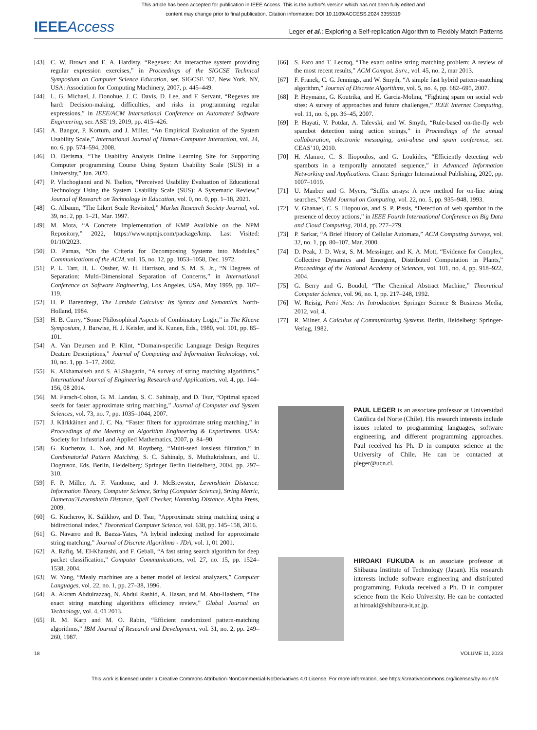This article has been accepted for publication in IEEE Access. This is the author's version which has not been fully edited and
content may change prior to final publication. Citation information: DOI 10.1109/ACCESS.2024.3355319
IEEEAccess
Leger et al.: Exploring a Self-replication Algorithm to Flexibly Match Patterns
[43] C. W. Brown and E. A. Hardisty, “Regexex: An interactive system providing regular expression exercises,” in Proceedings of the SIGCSE Technical Symposium on Computer Science Education, ser. SIGCSE ’07. New York, NY, USA: Association for Computing Machinery, 2007, p. 445–449.
[44] L. G. Michael, J. Donohue, J. C. Davis, D. Lee, and F. Servant, “Regexes are hard: Decision-making, difficulties, and risks in programming regular expressions,” in IEEE/ACM International Conference on Automated Software Engineering, ser. ASE’19, 2019, pp. 415–426.
[45] A. Bangor, P. Kortum, and J. Miller, “An Empirical Evaluation of the System Usability Scale,” International Journal of Human-Computer Interaction, vol. 24, no. 6, pp. 574–594, 2008.
[46] D. Derisma, “The Usability Analysis Online Learning Site for Supporting Computer programming Course Using System Usability Scale (SUS) in a University,” Jun. 2020.
[47] P. Vlachogianni and N. Tselios, “Perceived Usability Evaluation of Educational Technology Using the System Usability Scale (SUS): A Systematic Review,” Journal of Research on Technology in Education, vol. 0, no. 0, pp. 1–18, 2021.
[48] G. Albaum, “The Likert Scale Revisited,” Market Research Society Journal, vol. 39, no. 2, pp. 1–21, Mar. 1997.
[49] M. Mota, “A Concrete Implementation of KMP Available on the NPM Repository,” 2022, https://www.npmjs.com/package/kmp. Last Visited: 01/10/2023.
[50] D. Parnas, “On the Criteria for Decomposing Systems into Modules,” Communications of the ACM, vol. 15, no. 12, pp. 1053–1058, Dec. 1972.
[51] P. L. Tarr, H. L. Ossher, W. H. Harrison, and S. M. S. Jr., “N Degrees of Separation: Multi-Dimensional Separation of Concerns,” in International Conference on Software Engineering, Los Angeles, USA, May 1999, pp. 107–119.
[52] H. P. Barendregt, The Lambda Calculus: Its Syntax and Semantics. North-Holland, 1984.
[53] H. B. Curry, “Some Philosophical Aspects of Combinatory Logic,” in The Kleene Symposium, J. Barwise, H. J. Keisler, and K. Kunen, Eds., 1980, vol. 101, pp. 85–101.
[54] A. Van Deursen and P. Klint, “Domain-specific Language Design Requires Deature Descriptions,” Journal of Computing and Information Technology, vol. 10, no. 1, pp. 1–17, 2002.
[55] K. Alkhamaiseh and S. ALShagarin, “A survey of string matching algorithms,” International Journal of Engineering Research and Applications, vol. 4, pp. 144–156, 08 2014.
[56] M. Farach-Colton, G. M. Landau, S. C. Sahinalp, and D. Tsur, “Optimal spaced seeds for faster approximate string matching,” Journal of Computer and System Sciences, vol. 73, no. 7, pp. 1035–1044, 2007.
[57] J. Kärkkäinen and J. C. Na, “Faster filters for approximate string matching,” in Proceedings of the Meeting on Algorithm Engineering & Experiments. USA: Society for Industrial and Applied Mathematics, 2007, p. 84–90.
[58] G. Kucherov, L. Noé, and M. Roytberg, “Multi-seed lossless filtration,” in Combinatorial Pattern Matching, S. C. Sahinalp, S. Muthukrishnan, and U. Dogrusoz, Eds. Berlin, Heidelberg: Springer Berlin Heidelberg, 2004, pp. 297–310.
[59] F. P. Miller, A. F. Vandome, and J. McBrewster, Levenshtein Distance: Information Theory, Computer Science, String (Computer Science), String Metric, Damerau?Levenshtein Distance, Spell Checker, Hamming Distance. Alpha Press, 2009.
[60] G. Kucherov, K. Salikhov, and D. Tsur, “Approximate string matching using a bidirectional index,” Theoretical Computer Science, vol. 638, pp. 145–158, 2016.
[61] G. Navarro and R. Baeza-Yates, “A hybrid indexing method for approximate string matching,” Journal of Discrete Algorithms - JDA, vol. 1, 01 2001.
[62] A. Rafiq, M. El-Kharashi, and F. Gebali, “A fast string search algorithm for deep packet classification,” Computer Communications, vol. 27, no. 15, pp. 1524–1538, 2004.
[63] W. Yang, “Mealy machines are a better model of lexical analyzers,” Computer Languages, vol. 22, no. 1, pp. 27–38, 1996.
[64] A. Akram Abdulrazzaq, N. Abdul Rashid, A. Hasan, and M. Abu-Hashem, “The exact string matching algorithms efficiency review,” Global Journal on Technology, vol. 4, 01 2013.
[65] R. M. Karp and M. O. Rabin, “Efficient randomized pattern-matching algorithms,” IBM Journal of Research and Development, vol. 31, no. 2, pp. 249–260, 1987.
[66] S. Faro and T. Lecroq, “The exact online string matching problem: A review of the most recent results,” ACM Comput. Surv., vol. 45, no. 2, mar 2013.
[67] F. Franek, C. G. Jennings, and W. Smyth, “A simple fast hybrid pattern-matching algorithm,” Journal of Discrete Algorithms, vol. 5, no. 4, pp. 682–695, 2007.
[68] P. Heymann, G. Koutrika, and H. Garcia-Molina, “Fighting spam on social web sites: A survey of approaches and future challenges,” IEEE Internet Computing, vol. 11, no. 6, pp. 36–45, 2007.
[69] P. Hayati, V. Potdar, A. Talevski, and W. Smyth, “Rule-based on-the-fly web spambot detection using action strings,” in Proceedings of the annual collaboration, electronic messaging, anti-abuse and spam conference, ser. CEAS’10, 2010.
[70] H. Alamro, C. S. Iliopoulos, and G. Loukides, “Efficiently detecting web spambots in a temporally annotated sequence,” in Advanced Information Networking and Applications. Cham: Springer International Publishing, 2020, pp. 1007–1019.
[71] U. Manber and G. Myers, “Suffix arrays: A new method for on-line string searches,” SIAM Journal on Computing, vol. 22, no. 5, pp. 935–948, 1993.
[72] V. Ghanaei, C. S. Iliopoulos, and S. P. Pissis, “Detection of web spambot in the presence of decoy actions,” in IEEE Fourth International Conference on Big Data and Cloud Computing, 2014, pp. 277–279.
[73] P. Sarkar, “A Brief History of Cellular Automata,” ACM Computing Surveys, vol. 32, no. 1, pp. 80–107, Mar. 2000.
[74] D. Peak, J. D. West, S. M. Messinger, and K. A. Mott, “Evidence for Complex, Collective Dynamics and Emergent, Distributed Computation in Plants,” Proceedings of the National Academy of Sciences, vol. 101, no. 4, pp. 918–922, 2004.
[75] G. Berry and G. Boudol, “The Chemical Abstract Machine,” Theoretical Computer Science, vol. 96, no. 1, pp. 217–248, 1992.
[76] W. Reisig, Petri Nets: An Introduction. Springer Science & Business Media, 2012, vol. 4.
[77] R. Milner, A Calculus of Communicating Systems. Berlin, Heidelberg: Springer-Verlag, 1982.
PAUL LEGER is an associate professor at Universidad Católica del Norte (Chile). His research interests include issues related to programming languages, software engineering, and different programming approaches. Paul received his Ph. D in computer science at the University of Chile. He can be contacted at pleger@ucn.cl.
HIROAKI FUKUDA is an associate professor at Shibaura Institute of Technology (Japan). His research interests include software engineering and distributed programming. Fukuda received a Ph. D in computer science from the Keio University. He can be contacted at hiroaki@shibaura-it.ac.jp.
18 VOLUME 11, 2023
This work is licensed under a Creative Commons Attribution-NonCommercial-NoDerivatives 4.0 License. For more information, see https://creativecommons.org/licenses/by-nc-nd/4